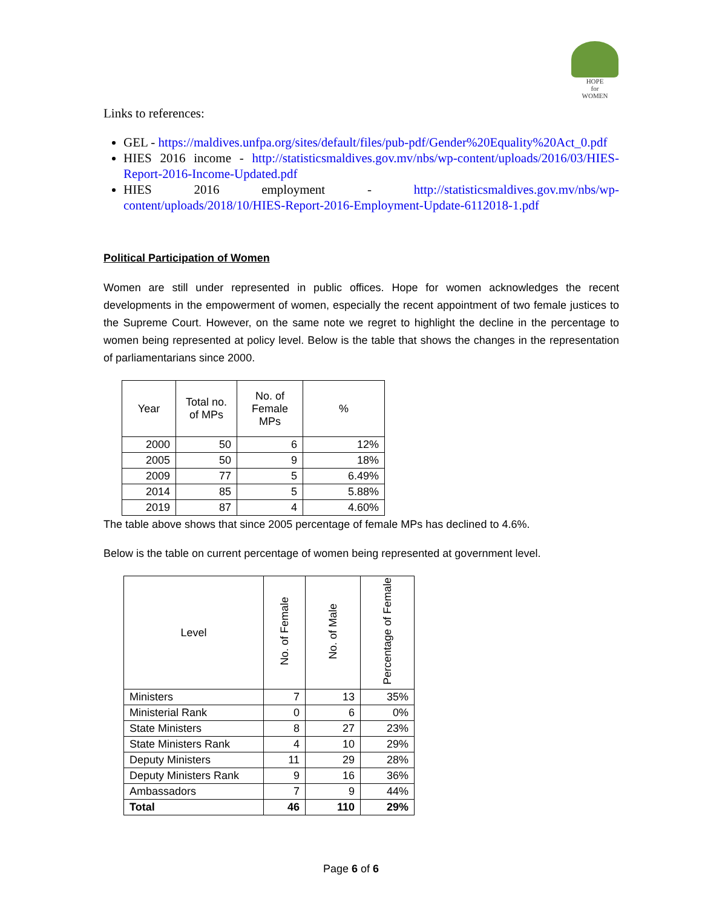HOPE
for
WOMEN
Links to references:
GEL - https://maldives.unfpa.org/sites/default/files/pub-pdf/Gender%20Equality%20Act_0.pdf
HIES 2016 income - http://statisticsmaldives.gov.mv/nbs/wp-content/uploads/2016/03/HIES-Report-2016-Income-Updated.pdf
HIES 2016 employment - http://statisticsmaldives.gov.mv/nbs/wp-content/uploads/2018/10/HIES-Report-2016-Employment-Update-6112018-1.pdf
Political Participation of Women
Women are still under represented in public offices. Hope for women acknowledges the recent developments in the empowerment of women, especially the recent appointment of two female justices to the Supreme Court. However, on the same note we regret to highlight the decline in the percentage to women being represented at policy level. Below is the table that shows the changes in the representation of parliamentarians since 2000.
| Year | Total no. of MPs | No. of Female MPs | % |
| --- | --- | --- | --- |
| 2000 | 50 | 6 | 12% |
| 2005 | 50 | 9 | 18% |
| 2009 | 77 | 5 | 6.49% |
| 2014 | 85 | 5 | 5.88% |
| 2019 | 87 | 4 | 4.60% |
The table above shows that since 2005 percentage of female MPs has declined to 4.6%.
Below is the table on current percentage of women being represented at government level.
| Level | No. of Female | No. of Male | Percentage of Female |
| --- | --- | --- | --- |
| Ministers | 7 | 13 | 35% |
| Ministerial Rank | 0 | 6 | 0% |
| State Ministers | 8 | 27 | 23% |
| State Ministers Rank | 4 | 10 | 29% |
| Deputy Ministers | 11 | 29 | 28% |
| Deputy Ministers Rank | 9 | 16 | 36% |
| Ambassadors | 7 | 9 | 44% |
| Total | 46 | 110 | 29% |
Page 6 of 6